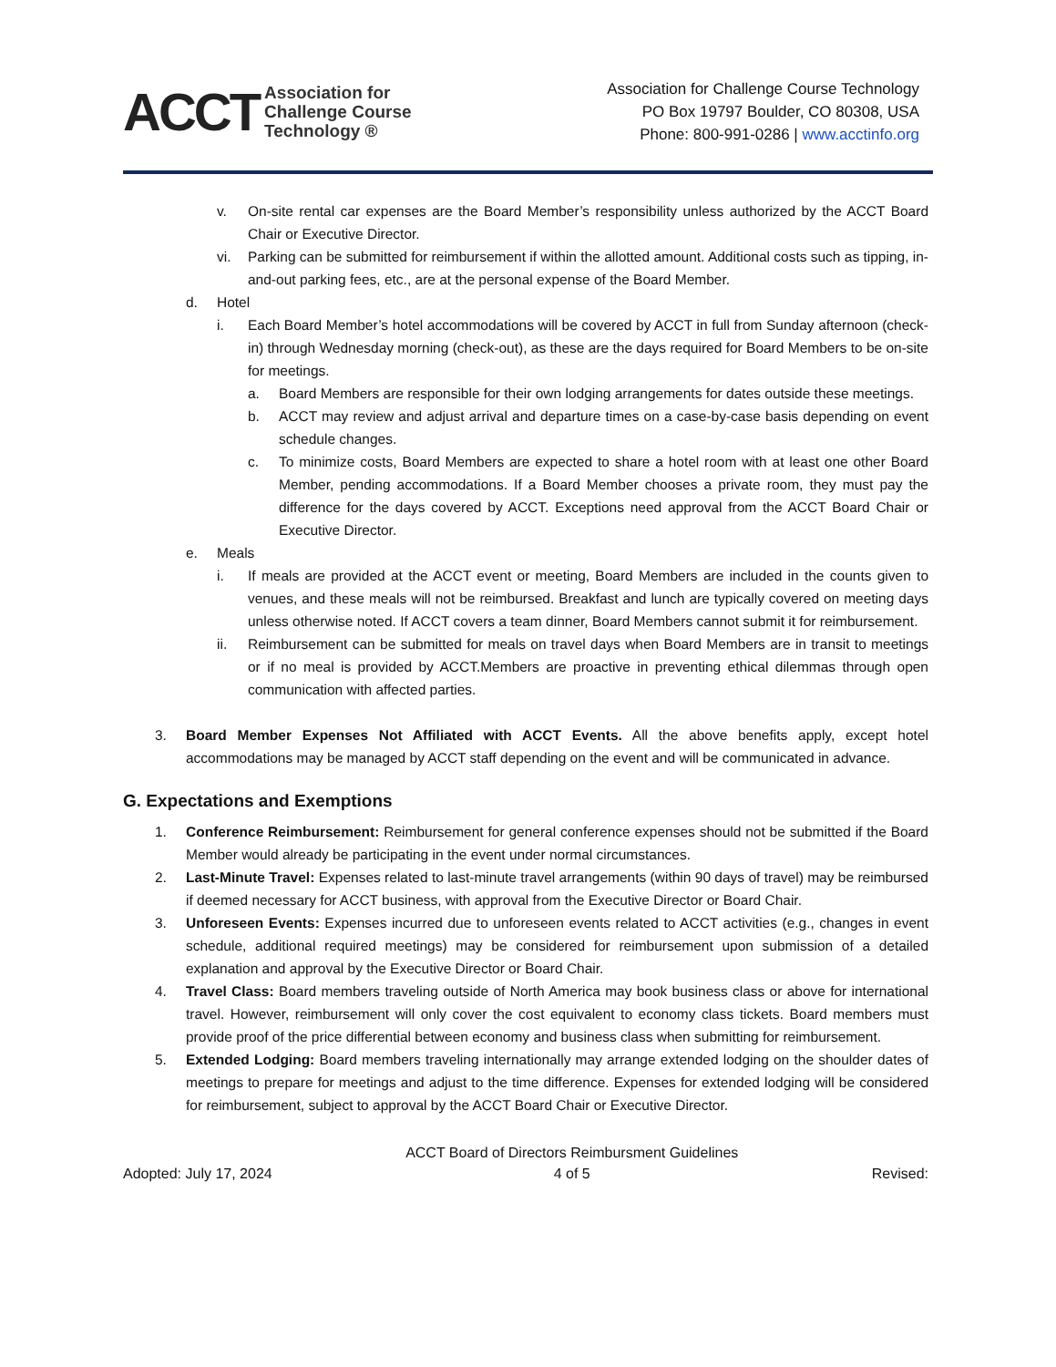ACCT
Association for
Challenge Course
Technology ®
Association for Challenge Course Technology
PO Box 19797 Boulder, CO 80308, USA
Phone: 800-991-0286 | www.acctinfo.org
v. On-site rental car expenses are the Board Member’s responsibility unless authorized by the ACCT Board Chair or Executive Director.
vi. Parking can be submitted for reimbursement if within the allotted amount. Additional costs such as tipping, in-and-out parking fees, etc., are at the personal expense of the Board Member.
d. Hotel
i. Each Board Member’s hotel accommodations will be covered by ACCT in full from Sunday afternoon (check-in) through Wednesday morning (check-out), as these are the days required for Board Members to be on-site for meetings.
a. Board Members are responsible for their own lodging arrangements for dates outside these meetings.
b. ACCT may review and adjust arrival and departure times on a case-by-case basis depending on event schedule changes.
c. To minimize costs, Board Members are expected to share a hotel room with at least one other Board Member, pending accommodations. If a Board Member chooses a private room, they must pay the difference for the days covered by ACCT. Exceptions need approval from the ACCT Board Chair or Executive Director.
e. Meals
i. If meals are provided at the ACCT event or meeting, Board Members are included in the counts given to venues, and these meals will not be reimbursed. Breakfast and lunch are typically covered on meeting days unless otherwise noted. If ACCT covers a team dinner, Board Members cannot submit it for reimbursement.
ii. Reimbursement can be submitted for meals on travel days when Board Members are in transit to meetings or if no meal is provided by ACCT.Members are proactive in preventing ethical dilemmas through open communication with affected parties.
3. Board Member Expenses Not Affiliated with ACCT Events. All the above benefits apply, except hotel accommodations may be managed by ACCT staff depending on the event and will be communicated in advance.
G. Expectations and Exemptions
1. Conference Reimbursement: Reimbursement for general conference expenses should not be submitted if the Board Member would already be participating in the event under normal circumstances.
2. Last-Minute Travel: Expenses related to last-minute travel arrangements (within 90 days of travel) may be reimbursed if deemed necessary for ACCT business, with approval from the Executive Director or Board Chair.
3. Unforeseen Events: Expenses incurred due to unforeseen events related to ACCT activities (e.g., changes in event schedule, additional required meetings) may be considered for reimbursement upon submission of a detailed explanation and approval by the Executive Director or Board Chair.
4. Travel Class: Board members traveling outside of North America may book business class or above for international travel. However, reimbursement will only cover the cost equivalent to economy class tickets. Board members must provide proof of the price differential between economy and business class when submitting for reimbursement.
5. Extended Lodging: Board members traveling internationally may arrange extended lodging on the shoulder dates of meetings to prepare for meetings and adjust to the time difference. Expenses for extended lodging will be considered for reimbursement, subject to approval by the ACCT Board Chair or Executive Director.
Adopted: July 17, 2024 ACCT Board of Directors Reimbursment Guidelines
4 of 5 Revised: